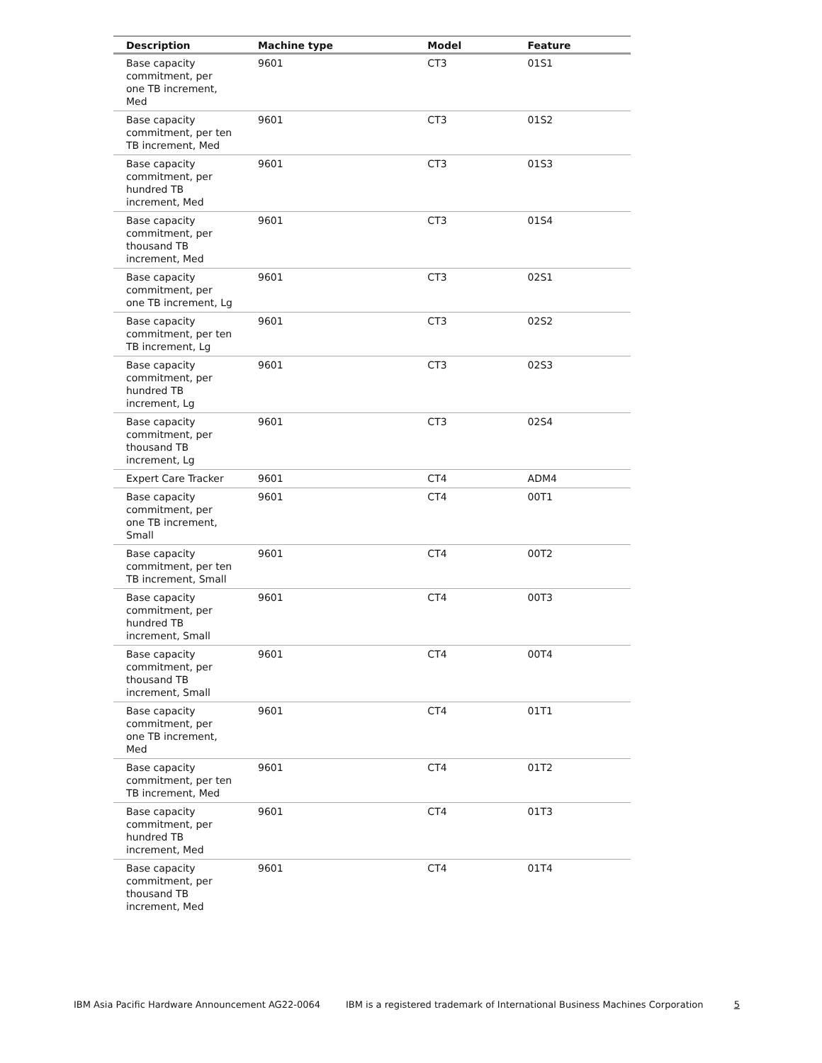| Description | Machine type | Model | Feature |
| --- | --- | --- | --- |
| Base capacity commitment, per one TB increment, Med | 9601 | CT3 | 01S1 |
| Base capacity commitment, per ten TB increment, Med | 9601 | CT3 | 01S2 |
| Base capacity commitment, per hundred TB increment, Med | 9601 | CT3 | 01S3 |
| Base capacity commitment, per thousand TB increment, Med | 9601 | CT3 | 01S4 |
| Base capacity commitment, per one TB increment, Lg | 9601 | CT3 | 02S1 |
| Base capacity commitment, per ten TB increment, Lg | 9601 | CT3 | 02S2 |
| Base capacity commitment, per hundred TB increment, Lg | 9601 | CT3 | 02S3 |
| Base capacity commitment, per thousand TB increment, Lg | 9601 | CT3 | 02S4 |
| Expert Care Tracker | 9601 | CT4 | ADM4 |
| Base capacity commitment, per one TB increment, Small | 9601 | CT4 | 00T1 |
| Base capacity commitment, per ten TB increment, Small | 9601 | CT4 | 00T2 |
| Base capacity commitment, per hundred TB increment, Small | 9601 | CT4 | 00T3 |
| Base capacity commitment, per thousand TB increment, Small | 9601 | CT4 | 00T4 |
| Base capacity commitment, per one TB increment, Med | 9601 | CT4 | 01T1 |
| Base capacity commitment, per ten TB increment, Med | 9601 | CT4 | 01T2 |
| Base capacity commitment, per hundred TB increment, Med | 9601 | CT4 | 01T3 |
| Base capacity commitment, per thousand TB increment, Med | 9601 | CT4 | 01T4 |
IBM Asia Pacific Hardware Announcement AG22-0064 IBM is a registered trademark of International Business Machines Corporation 5